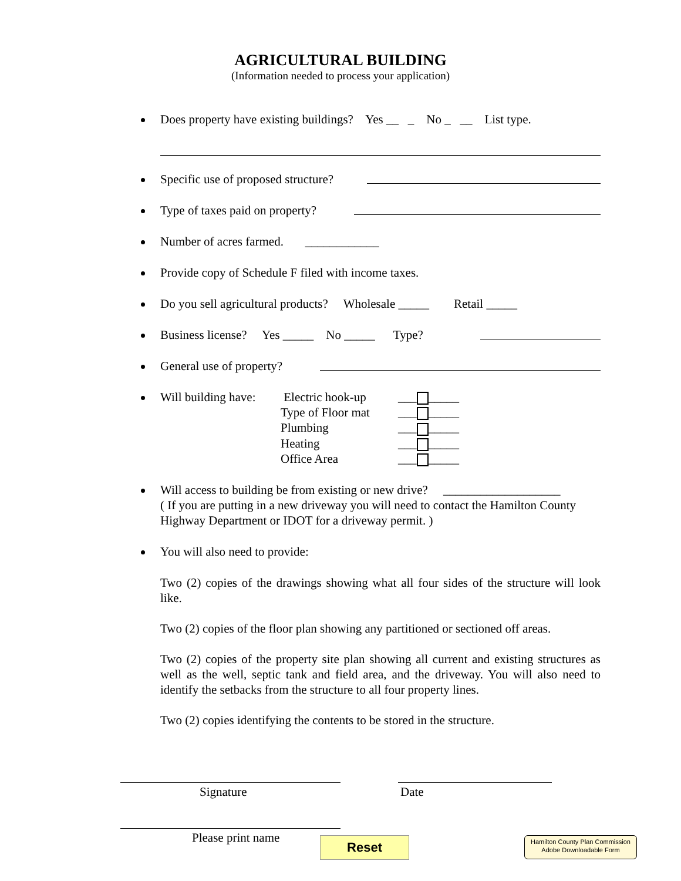AGRICULTURAL BUILDING
(Information needed to process your application)
Does property have existing buildings? Yes __ _ No _ __ List type.
Specific use of proposed structure?
Type of taxes paid on property?
Number of acres farmed. ____________
Provide copy of Schedule F filed with income taxes.
Do you sell agricultural products? Wholesale _____ Retail _____
Business license? Yes _____ No _____ Type?
General use of property?
Will building have: Electric hook-up ___ _____ Type of Floor mat ___ _____ Plumbing ___ _____ Heating ___ _____ Office Area ___ _____
Will access to building be from existing or new drive? ___________________
( If you are putting in a new driveway you will need to contact the Hamilton County Highway Department or IDOT for a driveway permit. )
You will also need to provide:
Two (2) copies of the drawings showing what all four sides of the structure will look like.
Two (2) copies of the floor plan showing any partitioned or sectioned off areas.
Two (2) copies of the property site plan showing all current and existing structures as well as the well, septic tank and field area, and the driveway. You will also need to identify the setbacks from the structure to all four property lines.
Two (2) copies identifying the contents to be stored in the structure.
Signature Date
Please print name Reset
Hamilton County Plan Commission
Adobe Downloadable Form